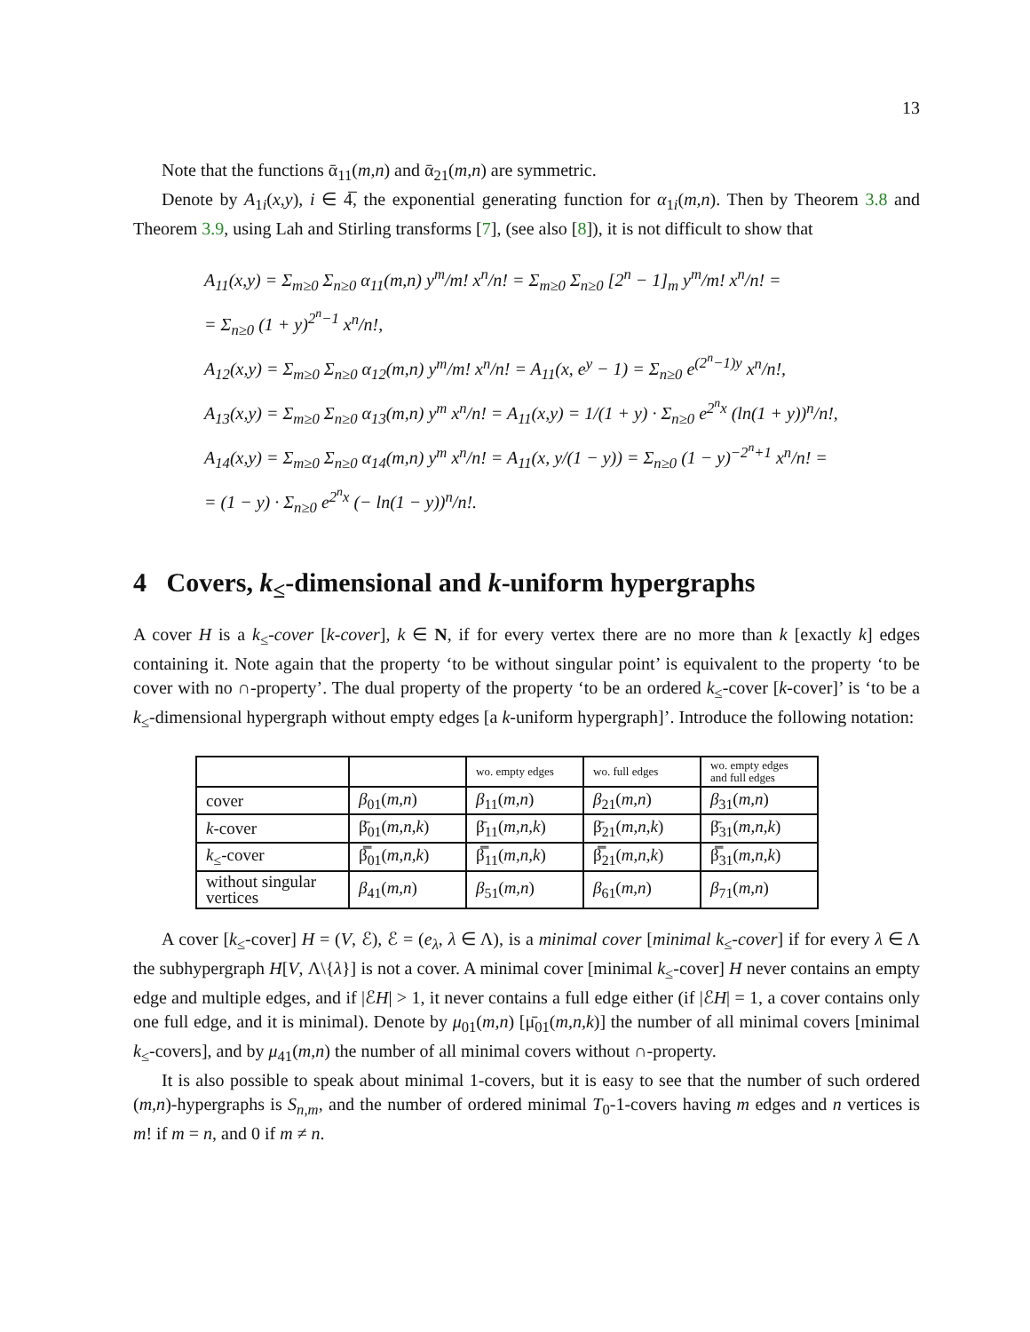13
Note that the functions ᾱ<sub>11</sub>(m,n) and ᾱ<sub>21</sub>(m,n) are symmetric.
Denote by A<sub>1i</sub>(x,y), i ∈ 4̅, the exponential generating function for α<sub>1i</sub>(m,n). Then by Theorem 3.8 and Theorem 3.9, using Lah and Stirling transforms [7], (see also [8]), it is not difficult to show that
A<sub>11</sub>(x,y) = Σ<sub>m≥0</sub> Σ<sub>n≥0</sub> α<sub>11</sub>(m,n) y<sup>m</sup>/m! x<sup>n</sup>/n! = Σ<sub>m≥0</sub> Σ<sub>n≥0</sub> [2<sup>n</sup> − 1]<sub>m</sub> y<sup>m</sup>/m! x<sup>n</sup>/n! =
= Σ<sub>n≥0</sub> (1 + y)<sup>2<sup>n</sup>−1</sup> x<sup>n</sup>/n!,
A<sub>12</sub>(x,y) = Σ<sub>m≥0</sub> Σ<sub>n≥0</sub> α<sub>12</sub>(m,n) y<sup>m</sup>/m! x<sup>n</sup>/n! = A<sub>11</sub>(x, e<sup>y</sup> − 1) = Σ<sub>n≥0</sub> e<sup>(2<sup>n</sup>−1)y</sup> x<sup>n</sup>/n!,
A<sub>13</sub>(x,y) = Σ<sub>m≥0</sub> Σ<sub>n≥0</sub> α<sub>13</sub>(m,n) y<sup>m</sup> x<sup>n</sup>/n! = A<sub>11</sub>(x,y) = 1/(1 + y) · Σ<sub>n≥0</sub> e<sup>2<sup>n</sup>x</sup> (ln(1 + y))<sup>n</sup>/n!,
A<sub>14</sub>(x,y) = Σ<sub>m≥0</sub> Σ<sub>n≥0</sub> α<sub>14</sub>(m,n) y<sup>m</sup> x<sup>n</sup>/n! = A<sub>11</sub>(x, y/(1 − y)) = Σ<sub>n≥0</sub> (1 − y)<sup>−2<sup>n</sup>+1</sup> x<sup>n</sup>/n! =
= (1 − y) · Σ<sub>n≥0</sub> e<sup>2<sup>n</sup>x</sup> (− ln(1 − y))<sup>n</sup>/n!.
4 Covers, k<sub>≤</sub>-dimensional and k-uniform hypergraphs
A cover H is a k<sub>≤</sub>-cover [k-cover], k ∈ N, if for every vertex there are no more than k [exactly k] edges containing it. Note again that the property ‘to be without singular point’ is equivalent to the property ‘to be cover with no ∩-property’. The dual property of the property ‘to be an ordered k<sub>≤</sub>-cover [k-cover]’ is ‘to be a k<sub>≤</sub>-dimensional hypergraph without empty edges [a k-uniform hypergraph]’. Introduce the following notation:
| | | wo. empty edges | wo. full edges | wo. empty edges and full edges |
| --- | --- | --- | --- | --- |
| cover | β<sub>01</sub>( m,n ) | β<sub>11</sub>( m,n ) | β<sub>21</sub>( m,n ) | β<sub>31</sub>( m,n ) |
| k -cover | β̄<sub>01</sub>( m,n,k ) | β̄<sub>11</sub>( m,n,k ) | β̄<sub>21</sub>( m,n,k ) | β̄<sub>31</sub>( m,n,k ) |
| k<sub>≤</sub>-cover | β̿<sub>01</sub>( m,n,k ) | β̿<sub>11</sub>( m,n,k ) | β̿<sub>21</sub>( m,n,k ) | β̿<sub>31</sub>( m,n,k ) |
| without singular vertices | β<sub>41</sub>( m,n ) | β<sub>51</sub>( m,n ) | β<sub>61</sub>( m,n ) | β<sub>71</sub>( m,n ) |
A cover [k<sub>≤</sub>-cover] H = (V, ℰ), ℰ = (e<sub>λ</sub>, λ ∈ Λ), is a minimal cover [minimal k<sub>≤</sub>-cover] if for every λ ∈ Λ the subhypergraph H[V, Λ\{λ}] is not a cover. A minimal cover [minimal k<sub>≤</sub>-cover] H never contains an empty edge and multiple edges, and if |ℰH| > 1, it never contains a full edge either (if |ℰH| = 1, a cover contains only one full edge, and it is minimal). Denote by μ<sub>01</sub>(m,n) [μ̄<sub>01</sub>(m,n,k)] the number of all minimal covers [minimal k<sub>≤</sub>-covers], and by μ<sub>41</sub>(m,n) the number of all minimal covers without ∩-property.
It is also possible to speak about minimal 1-covers, but it is easy to see that the number of such ordered (m,n)-hypergraphs is S<sub>n,m</sub>, and the number of ordered minimal T<sub>0</sub>-1-covers having m edges and n vertices is m! if m = n, and 0 if m ≠ n.